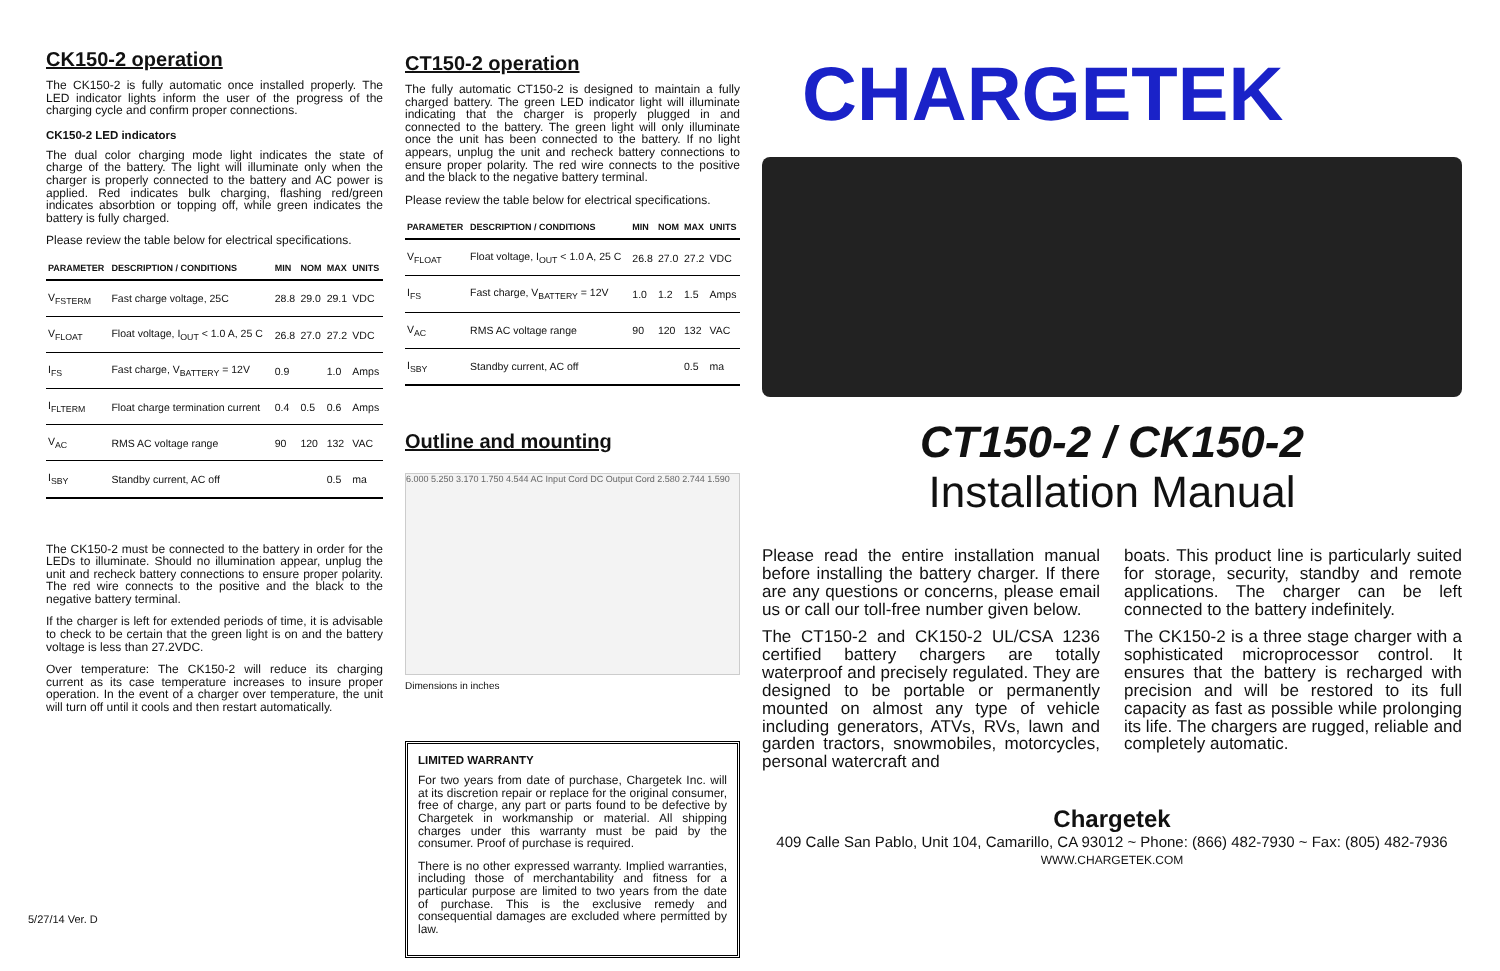CK150-2 operation
The CK150-2 is fully automatic once installed properly. The LED indicator lights inform the user of the progress of the charging cycle and confirm proper connections.
CK150-2 LED indicators
The dual color charging mode light indicates the state of charge of the battery. The light will illuminate only when the charger is properly connected to the battery and AC power is applied. Red indicates bulk charging, flashing red/green indicates absorbtion or topping off, while green indicates the battery is fully charged.
Please review the table below for electrical specifications.
| PARAMETER | DESCRIPTION / CONDITIONS | MIN | NOM | MAX | UNITS |
| --- | --- | --- | --- | --- | --- |
| V<sub>FSTERM</sub> | Fast charge voltage, 25C | 28.8 | 29.0 | 29.1 | VDC |
| V<sub>FLOAT</sub> | Float voltage, I<sub>OUT</sub> < 1.0 A, 25 C | 26.8 | 27.0 | 27.2 | VDC |
| I<sub>FS</sub> | Fast charge, V<sub>BATTERY</sub> = 12V | 0.9 | | 1.0 | Amps |
| I<sub>FLTERM</sub> | Float charge termination current | 0.4 | 0.5 | 0.6 | Amps |
| V<sub>AC</sub> | RMS AC voltage range | 90 | 120 | 132 | VAC |
| I<sub>SBY</sub> | Standby current, AC off | | | 0.5 | ma |
The CK150-2 must be connected to the battery in order for the LEDs to illuminate. Should no illumination appear, unplug the unit and recheck battery connections to ensure proper polarity. The red wire connects to the positive and the black to the negative battery terminal.
If the charger is left for extended periods of time, it is advisable to check to be certain that the green light is on and the battery voltage is less than 27.2VDC.
Over temperature: The CK150-2 will reduce its charging current as its case temperature increases to insure proper operation. In the event of a charger over temperature, the unit will turn off until it cools and then restart automatically.
5/27/14 Ver. D
CT150-2 operation
The fully automatic CT150-2 is designed to maintain a fully charged battery. The green LED indicator light will illuminate indicating that the charger is properly plugged in and connected to the battery. The green light will only illuminate once the unit has been connected to the battery. If no light appears, unplug the unit and recheck battery connections to ensure proper polarity. The red wire connects to the positive and the black to the negative battery terminal.
Please review the table below for electrical specifications.
| PARAMETER | DESCRIPTION / CONDITIONS | MIN | NOM | MAX | UNITS |
| --- | --- | --- | --- | --- | --- |
| V<sub>FLOAT</sub> | Float voltage, I<sub>OUT</sub> < 1.0 A, 25 C | 26.8 | 27.0 | 27.2 | VDC |
| I<sub>FS</sub> | Fast charge, V<sub>BATTERY</sub> = 12V | 1.0 | 1.2 | 1.5 | Amps |
| V<sub>AC</sub> | RMS AC voltage range | 90 | 120 | 132 | VAC |
| I<sub>SBY</sub> | Standby current, AC off | | | 0.5 | ma |
Outline and mounting
6.000 5.250 3.170 1.750 4.544 AC Input Cord DC Output Cord 2.580 2.744 1.590
Dimensions in inches
LIMITED WARRANTY
For two years from date of purchase, Chargetek Inc. will at its discretion repair or replace for the original consumer, free of charge, any part or parts found to be defective by Chargetek in workmanship or material. All shipping charges under this warranty must be paid by the consumer. Proof of purchase is required.
There is no other expressed warranty. Implied warranties, including those of merchantability and fitness for a particular purpose are limited to two years from the date of purchase. This is the exclusive remedy and consequential damages are excluded where permitted by law.
CHARGETEK
CT150-2 / CK150-2
Installation Manual
Please read the entire installation manual before installing the battery charger. If there are any questions or concerns, please email us or call our toll-free number given below.
The CT150-2 and CK150-2 UL/CSA 1236 certified battery chargers are totally waterproof and precisely regulated. They are designed to be portable or permanently mounted on almost any type of vehicle including generators, ATVs, RVs, lawn and garden tractors, snowmobiles, motorcycles, personal watercraft and
boats. This product line is particularly suited for storage, security, standby and remote applications. The charger can be left connected to the battery indefinitely.
The CK150-2 is a three stage charger with a sophisticated microprocessor control. It ensures that the battery is recharged with precision and will be restored to its full capacity as fast as possible while prolonging its life. The chargers are rugged, reliable and completely automatic.
Chargetek
409 Calle San Pablo, Unit 104, Camarillo, CA 93012 ~ Phone: (866) 482-7930 ~ Fax: (805) 482-7936
WWW.CHARGETEK.COM